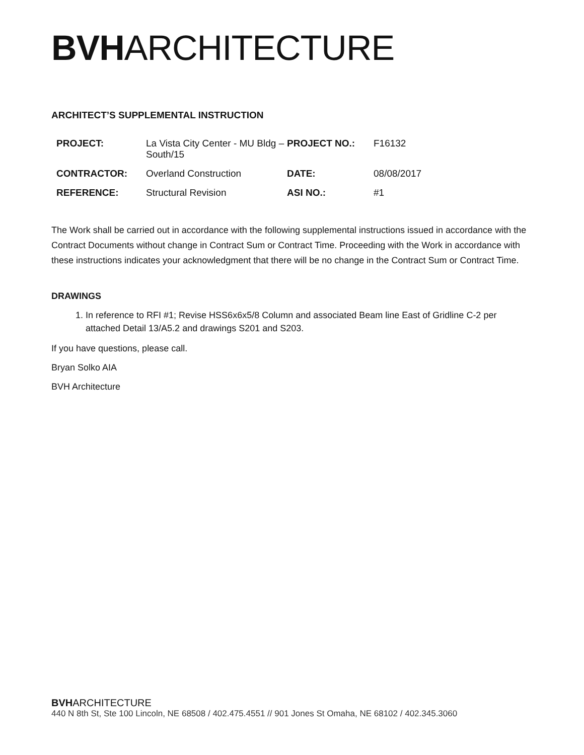BVH ARCHITECTURE
ARCHITECT’S SUPPLEMENTAL INSTRUCTION
| PROJECT: | La Vista City Center - MU Bldg – South/15 | PROJECT NO.: | F16132 |
| CONTRACTOR: | Overland Construction | DATE: | 08/08/2017 |
| REFERENCE: | Structural Revision | ASI NO.: | #1 |
The Work shall be carried out in accordance with the following supplemental instructions issued in accordance with the Contract Documents without change in Contract Sum or Contract Time. Proceeding with the Work in accordance with these instructions indicates your acknowledgment that there will be no change in the Contract Sum or Contract Time.
DRAWINGS
1. In reference to RFI #1; Revise HSS6x6x5/8 Column and associated Beam line East of Gridline C-2 per attached Detail 13/A5.2 and drawings S201 and S203.
If you have questions, please call.
Bryan Solko AIA
BVH Architecture
BVHARCHITECTURE
440 N 8th St, Ste 100 Lincoln, NE 68508 / 402.475.4551 // 901 Jones St Omaha, NE 68102 / 402.345.3060